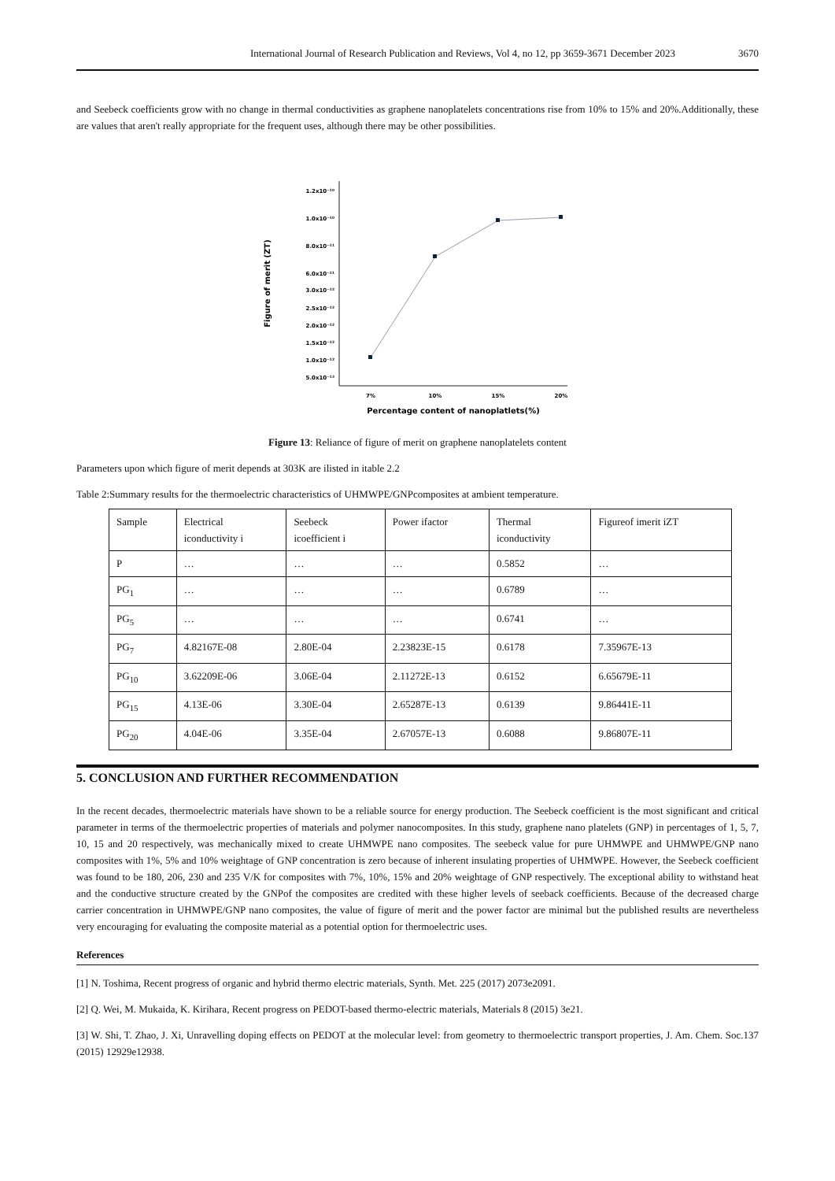International Journal of Research Publication and Reviews, Vol 4, no 12, pp 3659-3671 December 2023 3670
and Seebeck coefficients grow with no change in thermal conductivities as graphene nanoplatelets concentrations rise from 10% to 15% and 20%.Additionally, these are values that aren't really appropriate for the frequent uses, although there may be other possibilities.
1.2x10⁻¹⁰
1.0x10⁻¹⁰
8.0x10⁻¹¹
6.0x10⁻¹¹
3.0x10⁻¹²
2.5x10⁻¹²
2.0x10⁻¹²
1.5x10⁻¹²
1.0x10⁻¹²
5.0x10⁻¹³
7%
10%
15%
20%
Percentage content of nanoplatlets(%)
Figure of merit (ZT)
Figure 13: Reliance of figure of merit on graphene nanoplatelets content
Parameters upon which figure of merit depends at 303K are ilisted in itable 2.2
Table 2:Summary results for the thermoelectric characteristics of UHMWPE/GNPcomposites at ambient temperature.
| Sample | Electrical iconductivity i | Seebeck icoefficient i | Power ifactor | Thermal iconductivity | Figureof imerit iZT |
| P | … | … | … | 0.5852 | … |
| PG<sub>1</sub> | … | … | … | 0.6789 | … |
| PG<sub>5</sub> | … | … | … | 0.6741 | … |
| PG<sub>7</sub> | 4.82167E-08 | 2.80E-04 | 2.23823E-15 | 0.6178 | 7.35967E-13 |
| PG<sub>10</sub> | 3.62209E-06 | 3.06E-04 | 2.11272E-13 | 0.6152 | 6.65679E-11 |
| PG<sub>15</sub> | 4.13E-06 | 3.30E-04 | 2.65287E-13 | 0.6139 | 9.86441E-11 |
| PG<sub>20</sub> | 4.04E-06 | 3.35E-04 | 2.67057E-13 | 0.6088 | 9.86807E-11 |
5. CONCLUSION AND FURTHER RECOMMENDATION
In the recent decades, thermoelectric materials have shown to be a reliable source for energy production. The Seebeck coefficient is the most significant and critical parameter in terms of the thermoelectric properties of materials and polymer nanocomposites. In this study, graphene nano platelets (GNP) in percentages of 1, 5, 7, 10, 15 and 20 respectively, was mechanically mixed to create UHMWPE nano composites. The seebeck value for pure UHMWPE and UHMWPE/GNP nano composites with 1%, 5% and 10% weightage of GNP concentration is zero because of inherent insulating properties of UHMWPE. However, the Seebeck coefficient was found to be 180, 206, 230 and 235 V/K for composites with 7%, 10%, 15% and 20% weightage of GNP respectively. The exceptional ability to withstand heat and the conductive structure created by the GNPof the composites are credited with these higher levels of seeback coefficients. Because of the decreased charge carrier concentration in UHMWPE/GNP nano composites, the value of figure of merit and the power factor are minimal but the published results are nevertheless very encouraging for evaluating the composite material as a potential option for thermoelectric uses.
References
[1] N. Toshima, Recent progress of organic and hybrid thermo electric materials, Synth. Met. 225 (2017) 2073e2091.
[2] Q. Wei, M. Mukaida, K. Kirihara, Recent progress on PEDOT-based thermo-electric materials, Materials 8 (2015) 3e21.
[3] W. Shi, T. Zhao, J. Xi, Unravelling doping effects on PEDOT at the molecular level: from geometry to thermoelectric transport properties, J. Am. Chem. Soc.137 (2015) 12929e12938.